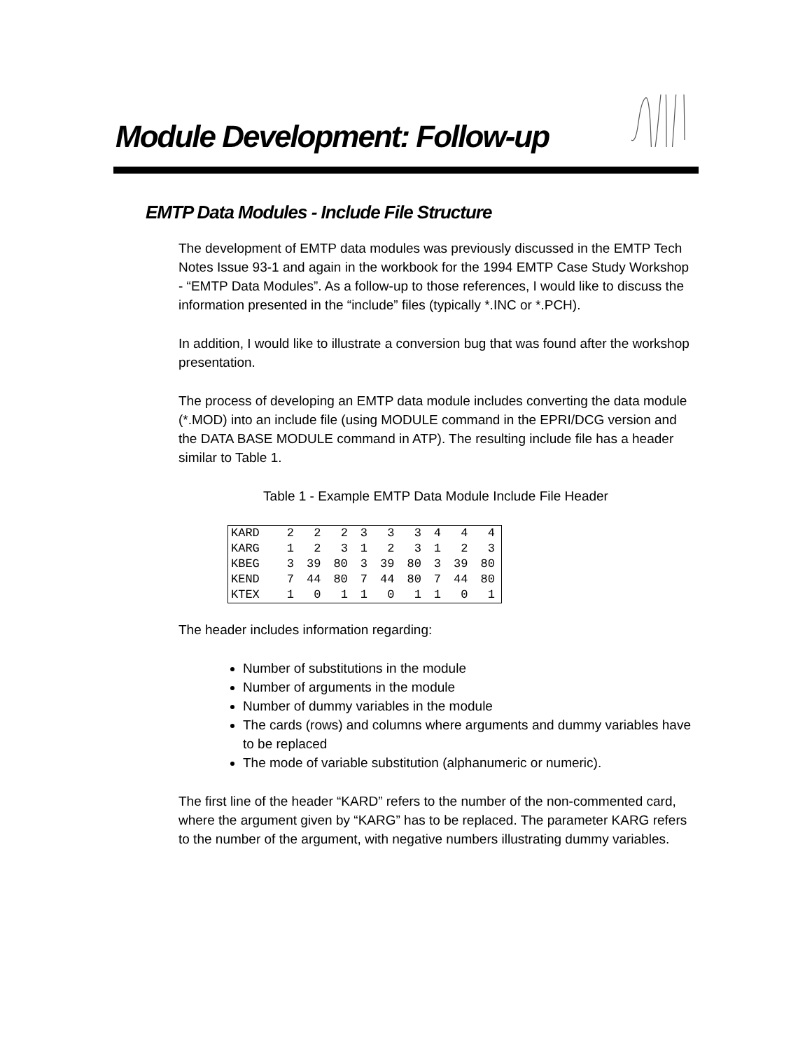Module Development: Follow-up
EMTP Data Modules - Include File Structure
The development of EMTP data modules was previously discussed in the EMTP Tech Notes Issue 93-1 and again in the workbook for the 1994 EMTP Case Study Workshop - “EMTP Data Modules”. As a follow-up to those references, I would like to discuss the information presented in the “include” files (typically *.INC or *.PCH).
In addition, I would like to illustrate a conversion bug that was found after the workshop presentation.
The process of developing an EMTP data module includes converting the data module (*.MOD) into an include file (using MODULE command in the EPRI/DCG version and the DATA BASE MODULE command in ATP). The resulting include file has a header similar to Table 1.
Table 1 - Example EMTP Data Module Include File Header
| KARD | 2 | 2 | 2 | 3 | 3 | 3 | 4 | 4 | 4 |
| KARG | 1 | 2 | 3 | 1 | 2 | 3 | 1 | 2 | 3 |
| KBEG | 3 | 39 | 80 | 3 | 39 | 80 | 3 | 39 | 80 |
| KEND | 7 | 44 | 80 | 7 | 44 | 80 | 7 | 44 | 80 |
| KTEX | 1 | 0 | 1 | 1 | 0 | 1 | 1 | 0 | 1 |
The header includes information regarding:
Number of substitutions in the module
Number of arguments in the module
Number of dummy variables in the module
The cards (rows) and columns where arguments and dummy variables have to be replaced
The mode of variable substitution (alphanumeric or numeric).
The first line of the header “KARD” refers to the number of the non-commented card, where the argument given by “KARG” has to be replaced. The parameter KARG refers to the number of the argument, with negative numbers illustrating dummy variables.